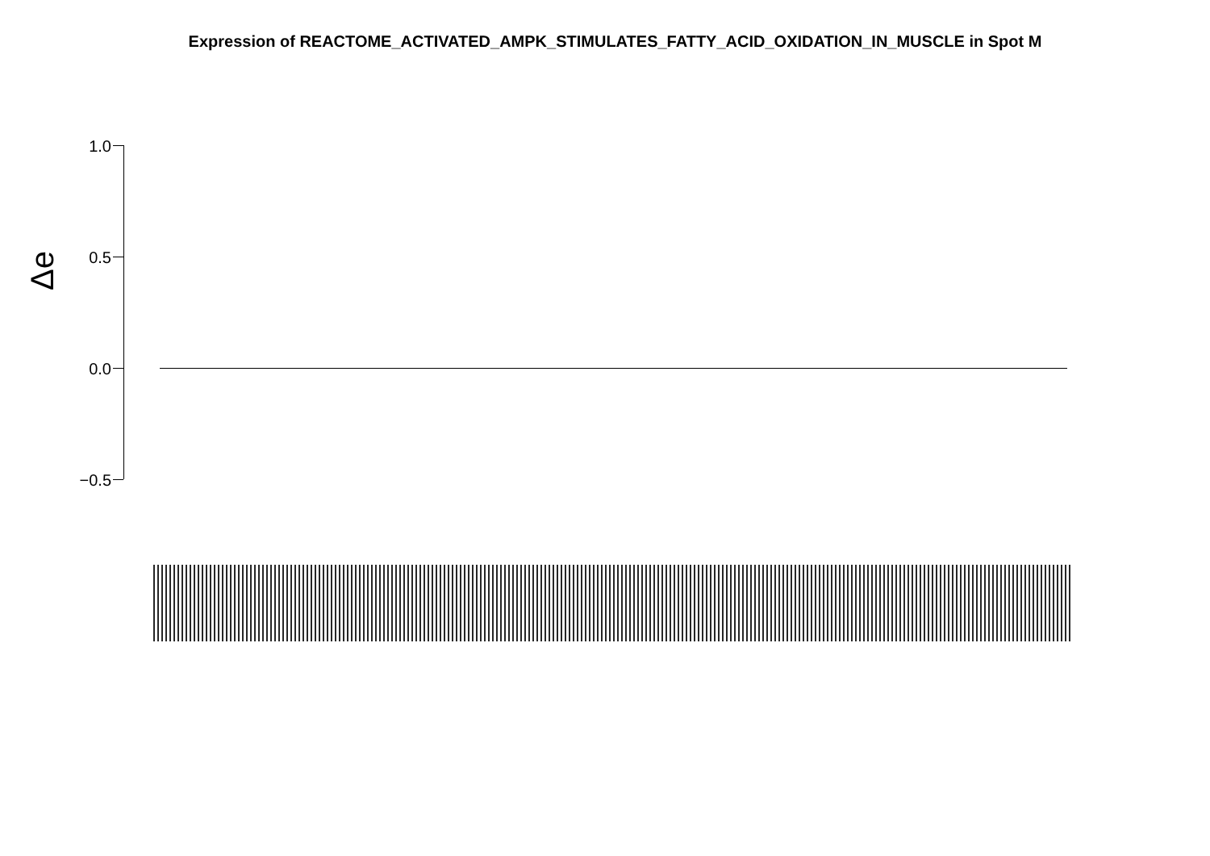Expression of REACTOME_ACTIVATED_AMPK_STIMULATES_FATTY_ACID_OXIDATION_IN_MUSCLE in Spot M
Δe
1.0
0.5
0.0
−0.5